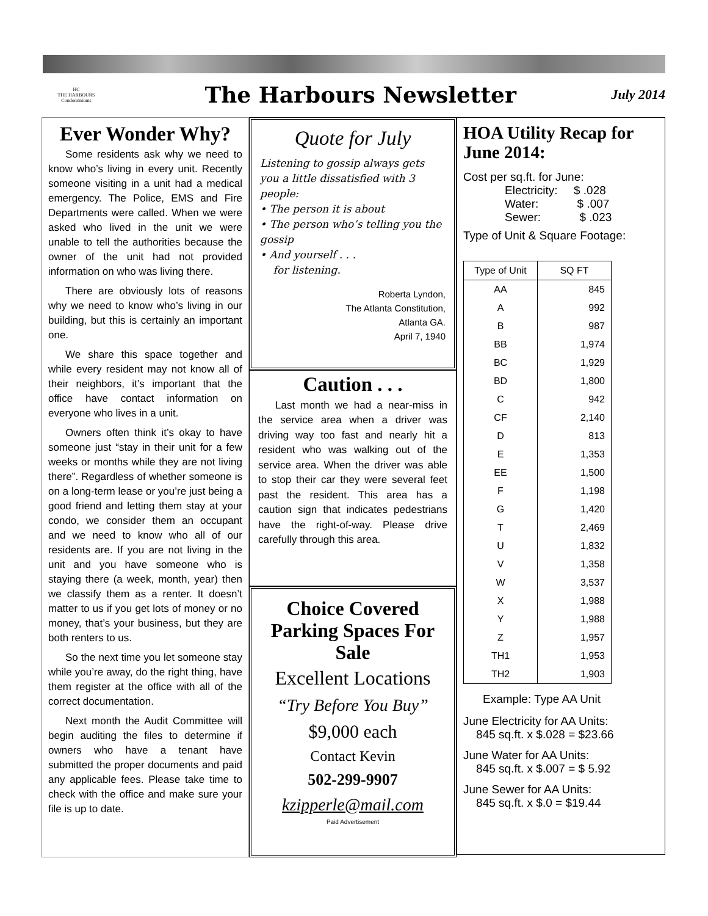HC
THE HARBOURS Condominiums
The Harbours Newsletter
July 2014
Ever Wonder Why?
Some residents ask why we need to know who’s living in every unit. Recently someone visiting in a unit had a medical emergency. The Police, EMS and Fire Departments were called. When we were asked who lived in the unit we were unable to tell the authorities because the owner of the unit had not provided information on who was living there.
There are obviously lots of reasons why we need to know who’s living in our building, but this is certainly an important one.
We share this space together and while every resident may not know all of their neighbors, it’s important that the office have contact information on everyone who lives in a unit.
Owners often think it’s okay to have someone just “stay in their unit for a few weeks or months while they are not living there”. Regardless of whether someone is on a long-term lease or you’re just being a good friend and letting them stay at your condo, we consider them an occupant and we need to know who all of our residents are. If you are not living in the unit and you have someone who is staying there (a week, month, year) then we classify them as a renter. It doesn’t matter to us if you get lots of money or no money, that’s your business, but they are both renters to us.
So the next time you let someone stay while you’re away, do the right thing, have them register at the office with all of the correct documentation.
Next month the Audit Committee will begin auditing the files to determine if owners who have a tenant have submitted the proper documents and paid any applicable fees. Please take time to check with the office and make sure your file is up to date.
Quote for July
Listening to gossip always gets you a little dissatisfied with 3 people:
• The person it is about
• The person who’s telling you the gossip
• And yourself . . .
for listening.
Roberta Lyndon,
The Atlanta Constitution,
Atlanta GA.
April 7, 1940
Caution . . .
Last month we had a near-miss in the service area when a driver was driving way too fast and nearly hit a resident who was walking out of the service area. When the driver was able to stop their car they were several feet past the resident. This area has a caution sign that indicates pedestrians have the right-of-way. Please drive carefully through this area.
Choice Covered Parking Spaces For Sale
Excellent Locations
“Try Before You Buy”
$9,000 each
Contact Kevin
502-299-9907
kzipperle@mail.com
Paid Advertisement
HOA Utility Recap for June 2014:
Cost per sq.ft. for June:
Electricity: $ .028
Water: $ .007
Sewer: $ .023
Type of Unit & Square Footage:
| Type of Unit | SQ FT |
| --- | --- |
| AA | 845 |
| A | 992 |
| B | 987 |
| BB | 1,974 |
| BC | 1,929 |
| BD | 1,800 |
| C | 942 |
| CF | 2,140 |
| D | 813 |
| E | 1,353 |
| EE | 1,500 |
| F | 1,198 |
| G | 1,420 |
| T | 2,469 |
| U | 1,832 |
| V | 1,358 |
| W | 3,537 |
| X | 1,988 |
| Y | 1,988 |
| Z | 1,957 |
| TH1 | 1,953 |
| TH2 | 1,903 |
Example: Type AA Unit
June Electricity for AA Units:
845 sq.ft. x $.028 = $23.66
June Water for AA Units:
845 sq.ft. x $.007 = $ 5.92
June Sewer for AA Units:
845 sq.ft. x $.0 = $19.44